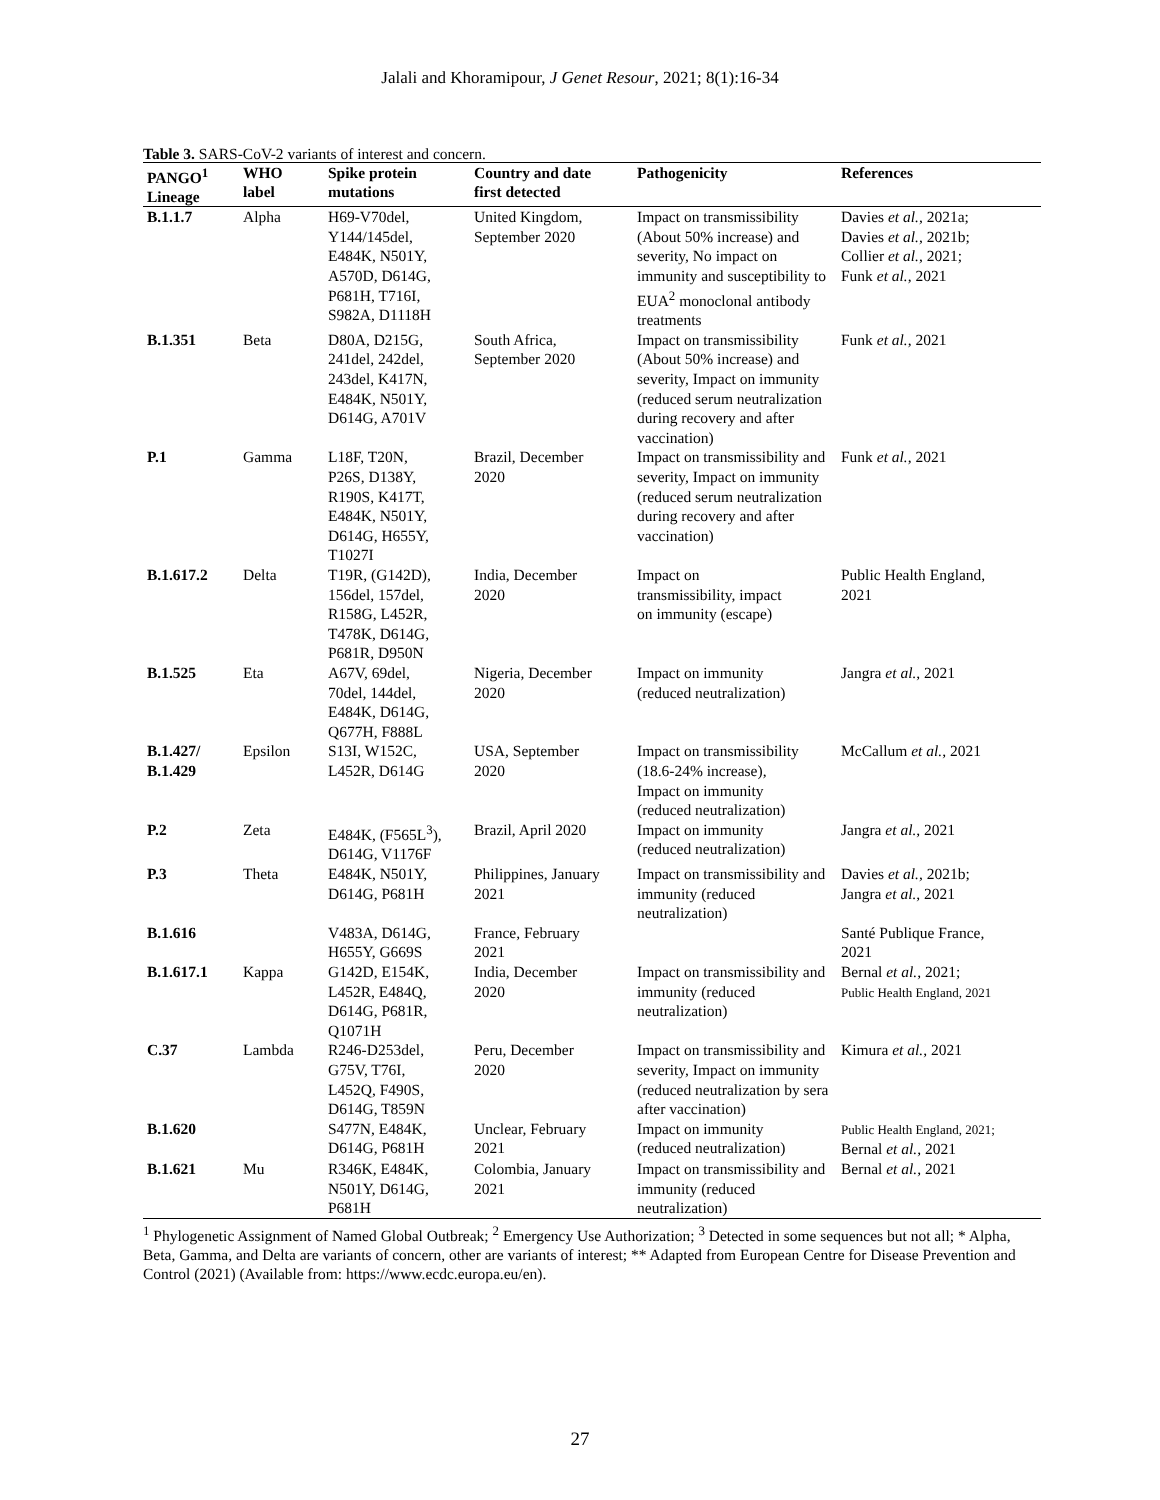Jalali and Khoramipour, J Genet Resour, 2021; 8(1):16-34
Table 3. SARS-CoV-2 variants of interest and concern.
| PANGO<sup>1</sup> Lineage | WHO label | Spike protein mutations | Country and date first detected | Pathogenicity | References |
| --- | --- | --- | --- | --- | --- |
| B.1.1.7 | Alpha | H69-V70del, Y144/145del, E484K, N501Y, A570D, D614G, P681H, T716I, S982A, D1118H | United Kingdom, September 2020 | Impact on transmissibility (About 50% increase) and severity, No impact on immunity and susceptibility to EUA<sup>2</sup> monoclonal antibody treatments | Davies et al. , 2021a; Davies et al. , 2021b; Collier et al. , 2021; Funk et al. , 2021 |
| B.1.351 | Beta | D80A, D215G, 241del, 242del, 243del, K417N, E484K, N501Y, D614G, A701V | South Africa, September 2020 | Impact on transmissibility (About 50% increase) and severity, Impact on immunity (reduced serum neutralization during recovery and after vaccination) | Funk et al. , 2021 |
| P.1 | Gamma | L18F, T20N, P26S, D138Y, R190S, K417T, E484K, N501Y, D614G, H655Y, T1027I | Brazil, December 2020 | Impact on transmissibility and severity, Impact on immunity (reduced serum neutralization during recovery and after vaccination) | Funk et al. , 2021 |
| B.1.617.2 | Delta | T19R, (G142D), 156del, 157del, R158G, L452R, T478K, D614G, P681R, D950N | India, December 2020 | Impact on transmissibility, impact on immunity (escape) | Public Health England, 2021 |
| B.1.525 | Eta | A67V, 69del, 70del, 144del, E484K, D614G, Q677H, F888L | Nigeria, December 2020 | Impact on immunity (reduced neutralization) | Jangra et al. , 2021 |
| B.1.427/ B.1.429 | Epsilon | S13I, W152C, L452R, D614G | USA, September 2020 | Impact on transmissibility (18.6-24% increase), Impact on immunity (reduced neutralization) | McCallum et al. , 2021 |
| P.2 | Zeta | E484K, (F565L<sup>3</sup>), D614G, V1176F | Brazil, April 2020 | Impact on immunity (reduced neutralization) | Jangra et al. , 2021 |
| P.3 | Theta | E484K, N501Y, D614G, P681H | Philippines, January 2021 | Impact on transmissibility and immunity (reduced neutralization) | Davies et al. , 2021b; Jangra et al. , 2021 |
| B.1.616 | | V483A, D614G, H655Y, G669S | France, February 2021 | | Santé Publique France, 2021 |
| B.1.617.1 | Kappa | G142D, E154K, L452R, E484Q, D614G, P681R, Q1071H | India, December 2020 | Impact on transmissibility and immunity (reduced neutralization) | Bernal et al. , 2021; Public Health England, 2021 |
| C.37 | Lambda | R246-D253del, G75V, T76I, L452Q, F490S, D614G, T859N | Peru, December 2020 | Impact on transmissibility and severity, Impact on immunity (reduced neutralization by sera after vaccination) | Kimura et al. , 2021 |
| B.1.620 | | S477N, E484K, D614G, P681H | Unclear, February 2021 | Impact on immunity (reduced neutralization) | Public Health England, 2021; Bernal et al. , 2021 |
| B.1.621 | Mu | R346K, E484K, N501Y, D614G, P681H | Colombia, January 2021 | Impact on transmissibility and immunity (reduced neutralization) | Bernal et al. , 2021 |
<sup>1</sup> Phylogenetic Assignment of Named Global Outbreak; <sup>2</sup> Emergency Use Authorization; <sup>3</sup> Detected in some sequences but not all; * Alpha, Beta, Gamma, and Delta are variants of concern, other are variants of interest; ** Adapted from European Centre for Disease Prevention and Control (2021) (Available from: https://www.ecdc.europa.eu/en).
27